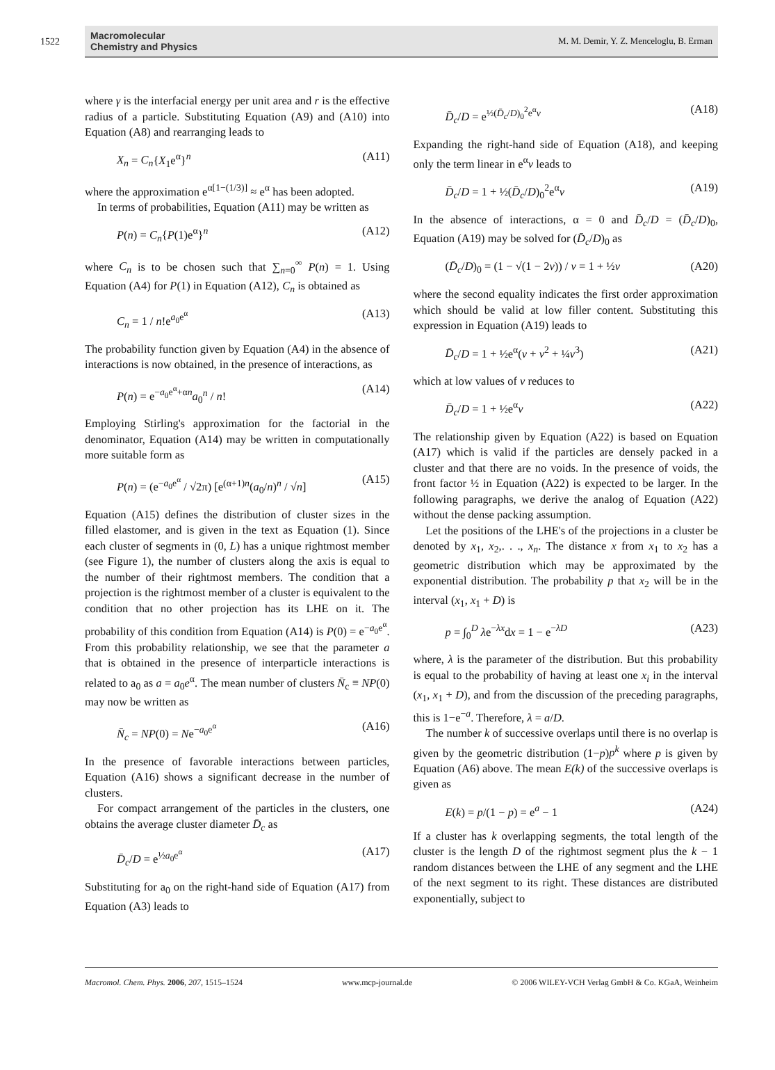1522
Macromolecular
Chemistry and Physics
M. M. Demir, Y. Z. Menceloglu, B. Erman
where γ is the interfacial energy per unit area and r is the effective radius of a particle. Substituting Equation (A9) and (A10) into Equation (A8) and rearranging leads to
X<sub>n</sub> = C<sub>n</sub>{X<sub>1</sub>e<sup>α</sup>}<sup>n</sup> (A11)
where the approximation e<sup>α[1−(1/3)]</sup> ≈ e<sup>α</sup> has been adopted.
In terms of probabilities, Equation (A11) may be written as
P(n) = C<sub>n</sub>{P(1)e<sup>α</sup>}<sup>n</sup> (A12)
where C<sub>n</sub> is to be chosen such that ∑<sub>n=0</sub><sup>∞</sup> P(n) = 1. Using Equation (A4) for P(1) in Equation (A12), C<sub>n</sub> is obtained as
C<sub>n</sub> = 1 / n!e<sup>a<sub>0</sub>e<sup>α</sup></sup> (A13)
The probability function given by Equation (A4) in the absence of interactions is now obtained, in the presence of interactions, as
P(n) = e<sup>−a<sub>0</sub>e<sup>α</sup>+αn</sup>a<sub>0</sub><sup>n</sup> / n! (A14)
Employing Stirling's approximation for the factorial in the denominator, Equation (A14) may be written in computationally more suitable form as
P(n) = (e<sup>−a<sub>0</sub>e<sup>α</sup></sup> / √2π) [e<sup>(α+1)n</sup>(a<sub>0</sub>/n)<sup>n</sup> / √n] (A15)
Equation (A15) defines the distribution of cluster sizes in the filled elastomer, and is given in the text as Equation (1). Since each cluster of segments in (0, L) has a unique rightmost member (see Figure 1), the number of clusters along the axis is equal to the number of their rightmost members. The condition that a projection is the rightmost member of a cluster is equivalent to the condition that no other projection has its LHE on it. The probability of this condition from Equation (A14) is P(0) = e<sup>−a<sub>0</sub>e<sup>α</sup></sup>. From this probability relationship, we see that the parameter a that is obtained in the presence of interparticle interactions is related to a<sub>0</sub> as a = a<sub>0</sub>e<sup>α</sup>. The mean number of clusters N̄<sub>c</sub> ≡ NP(0) may now be written as
N̄<sub>c</sub> = NP(0) = Ne<sup>−a<sub>0</sub>e<sup>α</sup></sup> (A16)
In the presence of favorable interactions between particles, Equation (A16) shows a significant decrease in the number of clusters.
For compact arrangement of the particles in the clusters, one obtains the average cluster diameter D̄<sub>c</sub> as
D̄<sub>c</sub>/D = e<sup>½a<sub>0</sub>e<sup>α</sup></sup> (A17)
Substituting for a<sub>0</sub> on the right-hand side of Equation (A17) from Equation (A3) leads to
D̄<sub>c</sub>/D = e<sup>½(D̄<sub>c</sub>/D)<sub>0</sub><sup>2</sup>e<sup>α</sup>v</sup> (A18)
Expanding the right-hand side of Equation (A18), and keeping only the term linear in e<sup>α</sup>v leads to
D̄<sub>c</sub>/D = 1 + ½(D̄<sub>c</sub>/D)<sub>0</sub><sup>2</sup>e<sup>α</sup>v (A19)
In the absence of interactions, α = 0 and D̄<sub>c</sub>/D = (D̄<sub>c</sub>/D)<sub>0</sub>, Equation (A19) may be solved for (D̄<sub>c</sub>/D)<sub>0</sub> as
(D̄<sub>c</sub>/D)<sub>0</sub> = (1 − √(1 − 2v)) / v = 1 + ½v (A20)
where the second equality indicates the first order approximation which should be valid at low filler content. Substituting this expression in Equation (A19) leads to
D̄<sub>c</sub>/D = 1 + ½e<sup>α</sup>(v + v<sup>2</sup> + ¼v<sup>3</sup>) (A21)
which at low values of v reduces to
D̄<sub>c</sub>/D = 1 + ½e<sup>α</sup>v (A22)
The relationship given by Equation (A22) is based on Equation (A17) which is valid if the particles are densely packed in a cluster and that there are no voids. In the presence of voids, the front factor ½ in Equation (A22) is expected to be larger. In the following paragraphs, we derive the analog of Equation (A22) without the dense packing assumption.
Let the positions of the LHE's of the projections in a cluster be denoted by x<sub>1</sub>, x<sub>2</sub>,. . ., x<sub>n</sub>. The distance x from x<sub>1</sub> to x<sub>2</sub> has a geometric distribution which may be approximated by the exponential distribution. The probability p that x<sub>2</sub> will be in the interval (x<sub>1</sub>, x<sub>1</sub> + D) is
p = ∫<sub>0</sub><sup>D</sup> λe<sup>−λx</sup>dx = 1 − e<sup>−λD</sup> (A23)
where, λ is the parameter of the distribution. But this probability is equal to the probability of having at least one x<sub>i</sub> in the interval (x<sub>1</sub>, x<sub>1</sub> + D), and from the discussion of the preceding paragraphs, this is 1−e<sup>−a</sup>. Therefore, λ = a/D.
The number k of successive overlaps until there is no overlap is given by the geometric distribution (1−p)p<sup>k</sup> where p is given by Equation (A6) above. The mean E(k) of the successive overlaps is given as
E(k) = p/(1 − p) = e<sup>a</sup> − 1 (A24)
If a cluster has k overlapping segments, the total length of the cluster is the length D of the rightmost segment plus the k − 1 random distances between the LHE of any segment and the LHE of the next segment to its right. These distances are distributed exponentially, subject to
Macromol. Chem. Phys. 2006, 207, 1515–1524 www.mcp-journal.de © 2006 WILEY-VCH Verlag GmbH & Co. KGaA, Weinheim